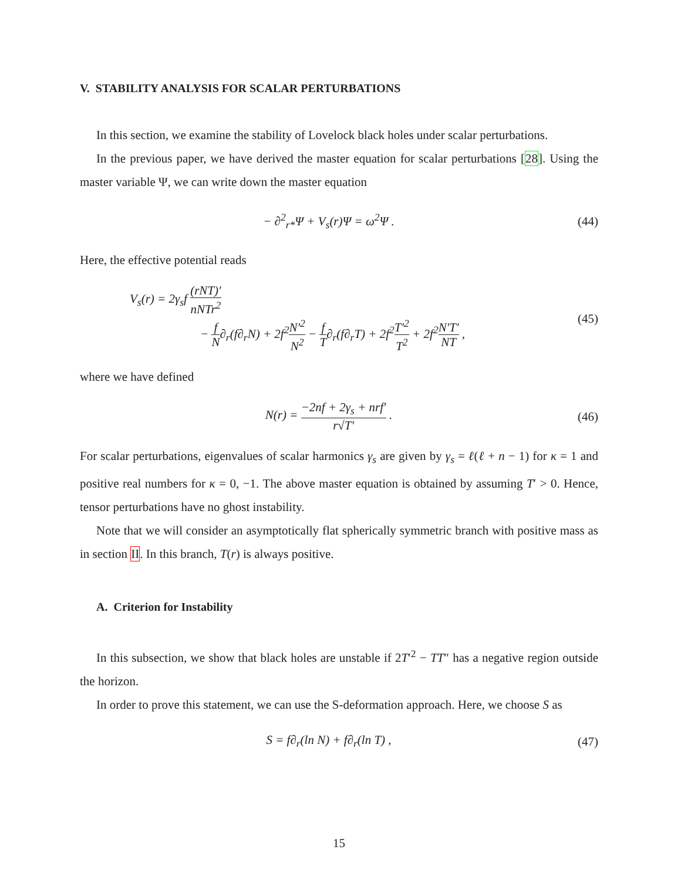V. STABILITY ANALYSIS FOR SCALAR PERTURBATIONS
In this section, we examine the stability of Lovelock black holes under scalar perturbations.
In the previous paper, we have derived the master equation for scalar perturbations [28]. Using the master variable Ψ, we can write down the master equation
− ∂<sup>2</sup><sub>r*</sub>Ψ + V<sub>s</sub>(r)Ψ = ω<sup>2</sup>Ψ . (44)
Here, the effective potential reads
V<sub>s</sub>(r) = 2γ<sub>s</sub>f (rNT)′ nNTr<sup>2</sup>
− f N∂<sub>r</sub>(f∂<sub>r</sub>N) + 2f<sup>2</sup>N′<sup>2</sup> N<sup>2</sup> − f T∂<sub>r</sub>(f∂<sub>r</sub>T) + 2f<sup>2</sup>T′<sup>2</sup> T<sup>2</sup> + 2f<sup>2</sup>N′T′ NT , (45)
where we have defined
N(r) = −2nf + 2γ<sub>s</sub> + nrf′ r√T′ . (46)
For scalar perturbations, eigenvalues of scalar harmonics γ<sub>s</sub> are given by γ<sub>s</sub> = ℓ(ℓ + n − 1) for κ = 1 and positive real numbers for κ = 0, −1. The above master equation is obtained by assuming T′ > 0. Hence, tensor perturbations have no ghost instability.
Note that we will consider an asymptotically flat spherically symmetric branch with positive mass as in section II. In this branch, T(r) is always positive.
A. Criterion for Instability
In this subsection, we show that black holes are unstable if 2T′<sup>2</sup> − TT″ has a negative region outside the horizon.
In order to prove this statement, we can use the S-deformation approach. Here, we choose S as
S = f∂<sub>r</sub>(ln N) + f∂<sub>r</sub>(ln T) , (47)
15